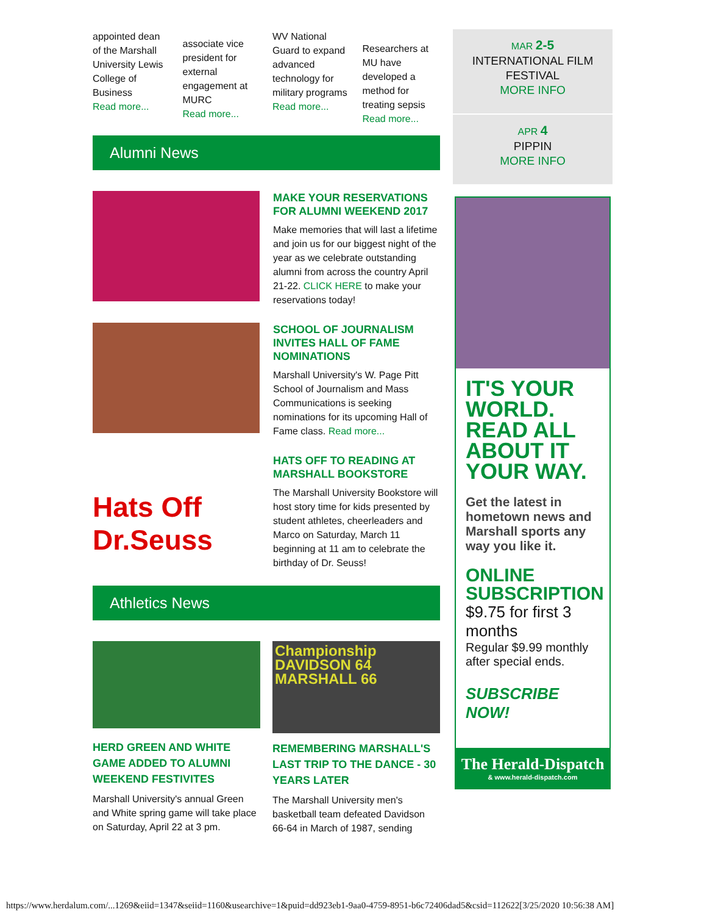appointed dean of the Marshall University Lewis College of Business
Read more...
associate vice president for external engagement at MURC
Read more...
WV National Guard to expand advanced technology for military programs
Read more...
Researchers at MU have developed a method for treating sepsis
Read more...
Alumni News
MAKE YOUR RESERVATIONS FOR ALUMNI WEEKEND 2017
Make memories that will last a lifetime and join us for our biggest night of the year as we celebrate outstanding alumni from across the country April 21-22. CLICK HERE to make your reservations today!
SCHOOL OF JOURNALISM INVITES HALL OF FAME NOMINATIONS
Marshall University's W. Page Pitt School of Journalism and Mass Communications is seeking nominations for its upcoming Hall of Fame class. Read more...
Hats Off Dr.Seuss
HATS OFF TO READING AT MARSHALL BOOKSTORE
The Marshall University Bookstore will host story time for kids presented by student athletes, cheerleaders and Marco on Saturday, March 11 beginning at 11 am to celebrate the birthday of Dr. Seuss!
Athletics News
HERD GREEN AND WHITE GAME ADDED TO ALUMNI WEEKEND FESTIVITES
Marshall University's annual Green and White spring game will take place on Saturday, April 22 at 3 pm.
Championship
DAVIDSON 64
MARSHALL 66
REMEMBERING MARSHALL'S LAST TRIP TO THE DANCE - 30 YEARS LATER
The Marshall University men's basketball team defeated Davidson 66-64 in March of 1987, sending
MAR 2-5
INTERNATIONAL FILM FESTIVAL
MORE INFO
APR 4
PIPPIN
MORE INFO
IT'S YOUR WORLD.
READ ALL ABOUT IT YOUR WAY.
Get the latest in hometown news and Marshall sports any way you like it.
ONLINE SUBSCRIPTION
$9.75 for first 3 months
Regular $9.99 monthly after special ends.
SUBSCRIBE NOW!
The Herald-Dispatch
& www.herald-dispatch.com
https://www.herdalum.com/...1269&eiid=1347&seiid=1160&usearchive=1&puid=dd923eb1-9aa0-4759-8951-b6c72406dad5&csid=112622[3/25/2020 10:56:38 AM]